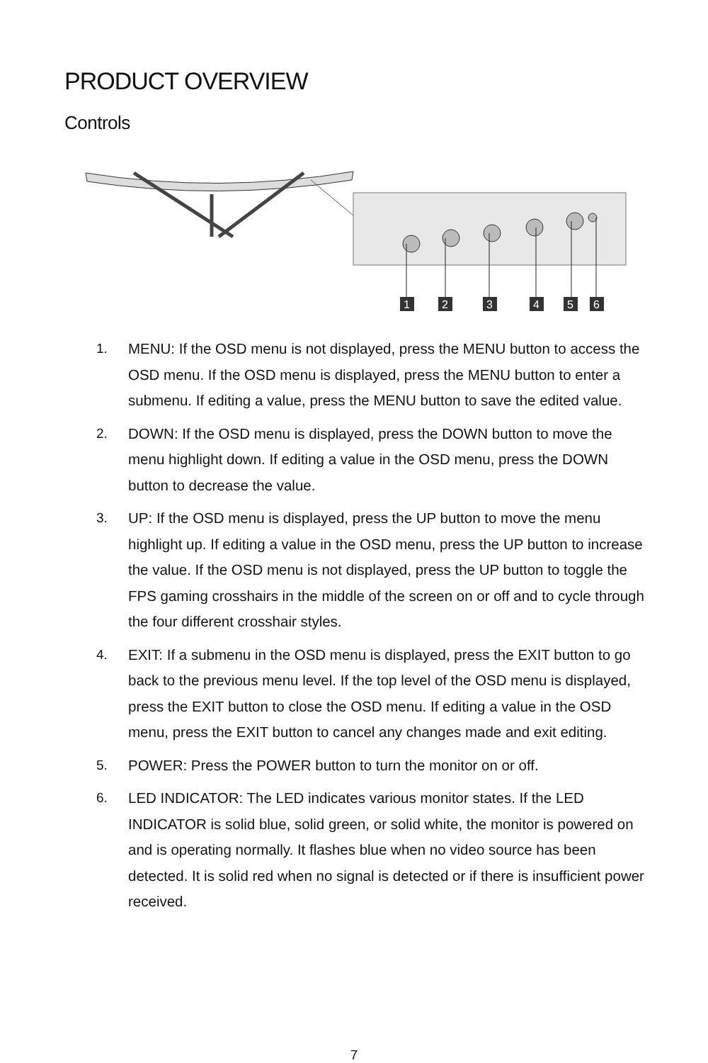PRODUCT OVERVIEW
Controls
1
2
3
4
5
6
1. MENU: If the OSD menu is not displayed, press the MENU button to access the OSD menu. If the OSD menu is displayed, press the MENU button to enter a submenu. If editing a value, press the MENU button to save the edited value.
2. DOWN: If the OSD menu is displayed, press the DOWN button to move the menu highlight down. If editing a value in the OSD menu, press the DOWN button to decrease the value.
3. UP: If the OSD menu is displayed, press the UP button to move the menu highlight up. If editing a value in the OSD menu, press the UP button to increase the value. If the OSD menu is not displayed, press the UP button to toggle the FPS gaming crosshairs in the middle of the screen on or off and to cycle through the four different crosshair styles.
4. EXIT: If a submenu in the OSD menu is displayed, press the EXIT button to go back to the previous menu level. If the top level of the OSD menu is displayed, press the EXIT button to close the OSD menu. If editing a value in the OSD menu, press the EXIT button to cancel any changes made and exit editing.
5. POWER: Press the POWER button to turn the monitor on or off.
6. LED INDICATOR: The LED indicates various monitor states. If the LED INDICATOR is solid blue, solid green, or solid white, the monitor is powered on and is operating normally. It flashes blue when no video source has been detected. It is solid red when no signal is detected or if there is insufficient power received.
7